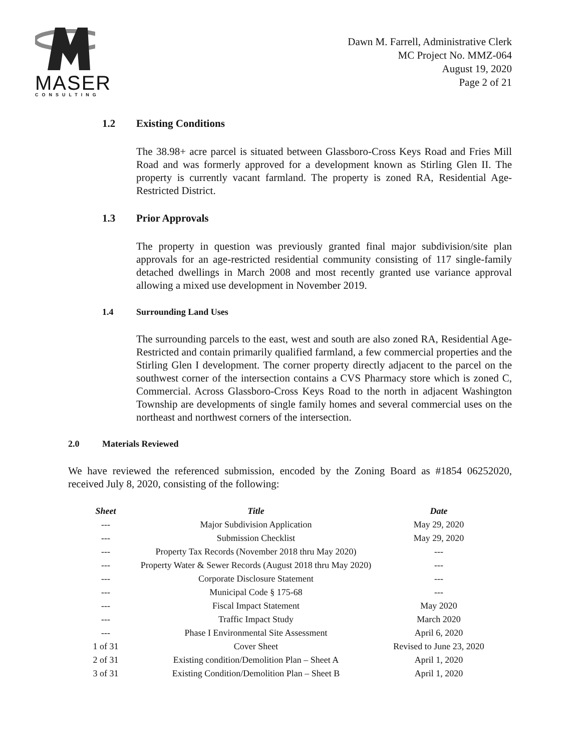MASER
CONSULTING
Dawn M. Farrell, Administrative Clerk
MC Project No. MMZ-064
August 19, 2020
Page 2 of 21
1.2 Existing Conditions
The 38.98+ acre parcel is situated between Glassboro-Cross Keys Road and Fries Mill Road and was formerly approved for a development known as Stirling Glen II. The property is currently vacant farmland. The property is zoned RA, Residential Age-Restricted District.
1.3 Prior Approvals
The property in question was previously granted final major subdivision/site plan approvals for an age-restricted residential community consisting of 117 single-family detached dwellings in March 2008 and most recently granted use variance approval allowing a mixed use development in November 2019.
1.4 Surrounding Land Uses
The surrounding parcels to the east, west and south are also zoned RA, Residential Age-Restricted and contain primarily qualified farmland, a few commercial properties and the Stirling Glen I development. The corner property directly adjacent to the parcel on the southwest corner of the intersection contains a CVS Pharmacy store which is zoned C, Commercial. Across Glassboro-Cross Keys Road to the north in adjacent Washington Township are developments of single family homes and several commercial uses on the northeast and northwest corners of the intersection.
2.0 Materials Reviewed
We have reviewed the referenced submission, encoded by the Zoning Board as #1854 06252020, received July 8, 2020, consisting of the following:
| Sheet | Title | Date |
| --- | --- | --- |
| --- | Major Subdivision Application | May 29, 2020 |
| --- | Submission Checklist | May 29, 2020 |
| --- | Property Tax Records (November 2018 thru May 2020) | --- |
| --- | Property Water & Sewer Records (August 2018 thru May 2020) | --- |
| --- | Corporate Disclosure Statement | --- |
| --- | Municipal Code § 175-68 | --- |
| --- | Fiscal Impact Statement | May 2020 |
| --- | Traffic Impact Study | March 2020 |
| --- | Phase I Environmental Site Assessment | April 6, 2020 |
| 1 of 31 | Cover Sheet | Revised to June 23, 2020 |
| 2 of 31 | Existing condition/Demolition Plan – Sheet A | April 1, 2020 |
| 3 of 31 | Existing Condition/Demolition Plan – Sheet B | April 1, 2020 |